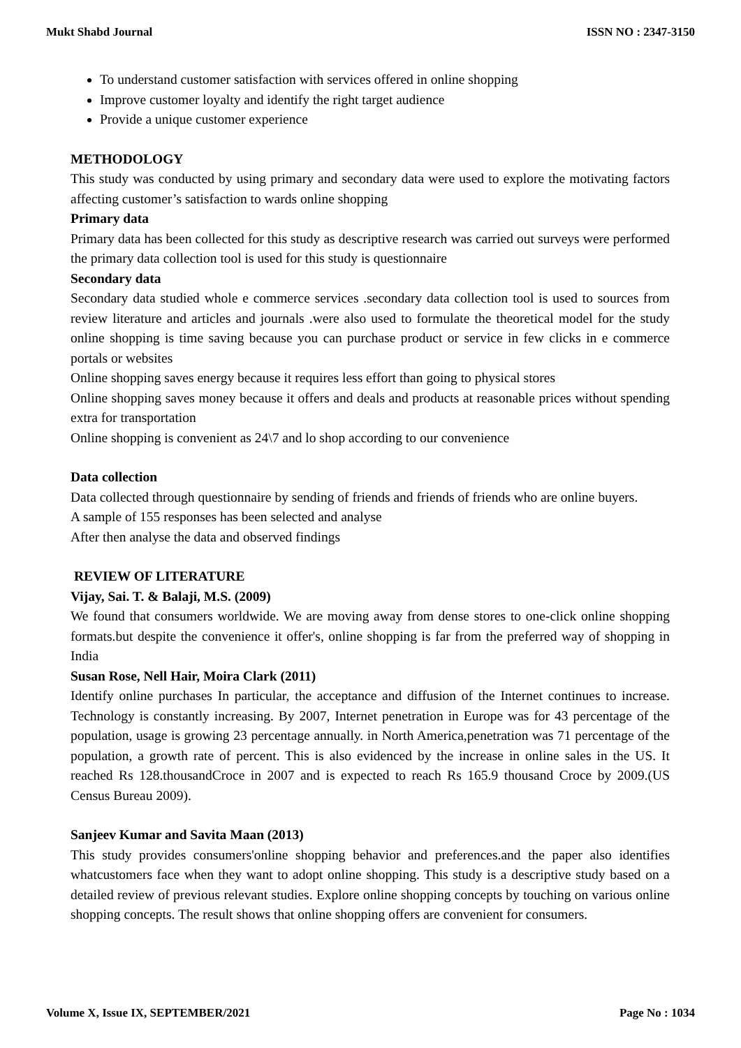Mukt Shabd Journal ISSN NO : 2347-3150
To understand customer satisfaction with services offered in online shopping
Improve customer loyalty and identify the right target audience
Provide a unique customer experience
METHODOLOGY
This study was conducted by using primary and secondary data were used to explore the motivating factors affecting customer’s satisfaction to wards online shopping
Primary data
Primary data has been collected for this study as descriptive research was carried out surveys were performed the primary data collection tool is used for this study is questionnaire
Secondary data
Secondary data studied whole e commerce services .secondary data collection tool is used to sources from review literature and articles and journals .were also used to formulate the theoretical model for the study online shopping is time saving because you can purchase product or service in few clicks in e commerce portals or websites
Online shopping saves energy because it requires less effort than going to physical stores
Online shopping saves money because it offers and deals and products at reasonable prices without spending extra for transportation
Online shopping is convenient as 24\7 and lo shop according to our convenience
Data collection
Data collected through questionnaire by sending of friends and friends of friends who are online buyers.
A sample of 155 responses has been selected and analyse
After then analyse the data and observed findings
REVIEW OF LITERATURE
Vijay, Sai. T. & Balaji, M.S. (2009)
We found that consumers worldwide. We are moving away from dense stores to one-click online shopping formats.but despite the convenience it offer's, online shopping is far from the preferred way of shopping in India
Susan Rose, Nell Hair, Moira Clark (2011)
Identify online purchases In particular, the acceptance and diffusion of the Internet continues to increase. Technology is constantly increasing. By 2007, Internet penetration in Europe was for 43 percentage of the population, usage is growing 23 percentage annually. in North America,penetration was 71 percentage of the population, a growth rate of percent. This is also evidenced by the increase in online sales in the US. It reached Rs 128.thousandCroce in 2007 and is expected to reach Rs 165.9 thousand Croce by 2009.(US Census Bureau 2009).
Sanjeev Kumar and Savita Maan (2013)
This study provides consumers'online shopping behavior and preferences.and the paper also identifies whatcustomers face when they want to adopt online shopping. This study is a descriptive study based on a detailed review of previous relevant studies. Explore online shopping concepts by touching on various online shopping concepts. The result shows that online shopping offers are convenient for consumers.
Volume X, Issue IX, SEPTEMBER/2021 Page No : 1034